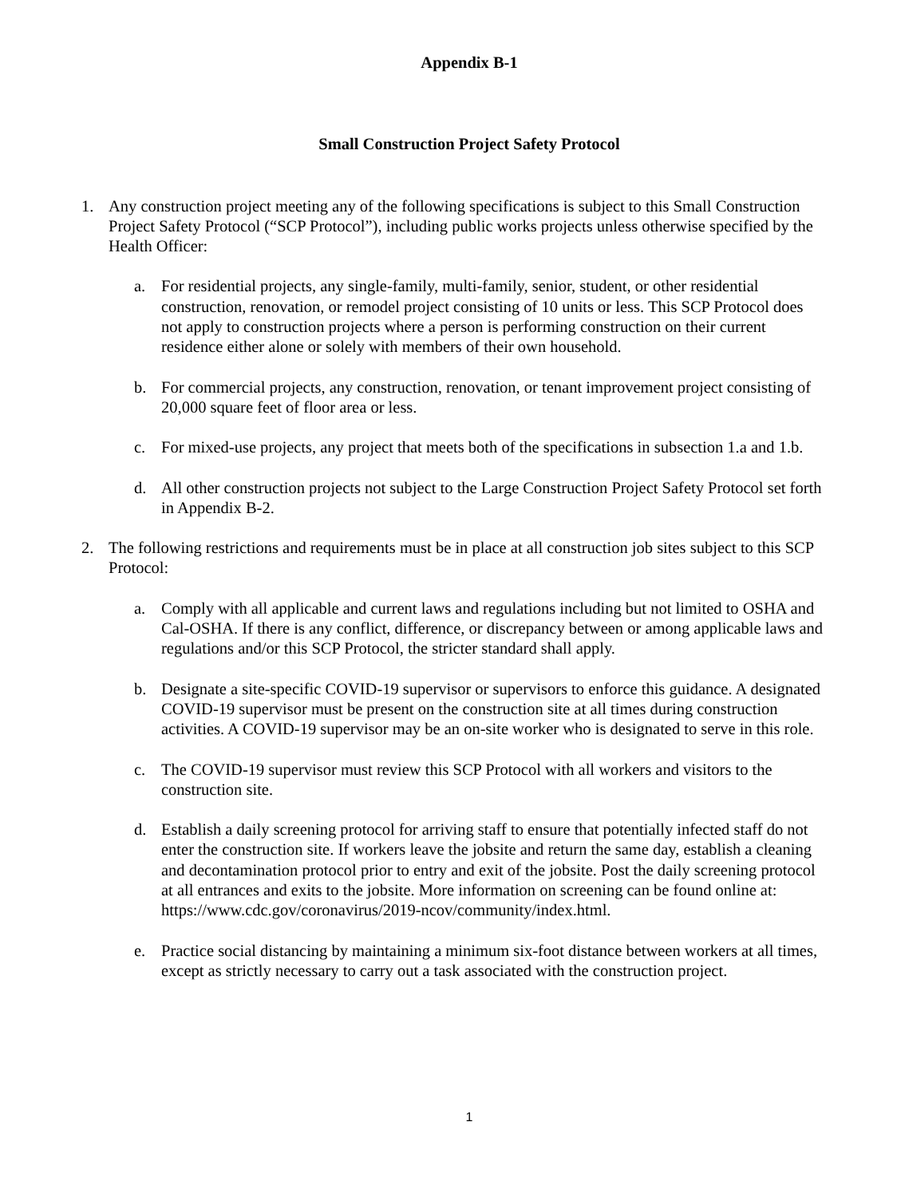Appendix B-1
Small Construction Project Safety Protocol
1. Any construction project meeting any of the following specifications is subject to this Small Construction Project Safety Protocol (“SCP Protocol”), including public works projects unless otherwise specified by the Health Officer:
a. For residential projects, any single-family, multi-family, senior, student, or other residential construction, renovation, or remodel project consisting of 10 units or less. This SCP Protocol does not apply to construction projects where a person is performing construction on their current residence either alone or solely with members of their own household.
b. For commercial projects, any construction, renovation, or tenant improvement project consisting of 20,000 square feet of floor area or less.
c. For mixed-use projects, any project that meets both of the specifications in subsection 1.a and 1.b.
d. All other construction projects not subject to the Large Construction Project Safety Protocol set forth in Appendix B-2.
2. The following restrictions and requirements must be in place at all construction job sites subject to this SCP Protocol:
a. Comply with all applicable and current laws and regulations including but not limited to OSHA and Cal-OSHA. If there is any conflict, difference, or discrepancy between or among applicable laws and regulations and/or this SCP Protocol, the stricter standard shall apply.
b. Designate a site-specific COVID-19 supervisor or supervisors to enforce this guidance. A designated COVID-19 supervisor must be present on the construction site at all times during construction activities. A COVID-19 supervisor may be an on-site worker who is designated to serve in this role.
c. The COVID-19 supervisor must review this SCP Protocol with all workers and visitors to the construction site.
d. Establish a daily screening protocol for arriving staff to ensure that potentially infected staff do not enter the construction site. If workers leave the jobsite and return the same day, establish a cleaning and decontamination protocol prior to entry and exit of the jobsite. Post the daily screening protocol at all entrances and exits to the jobsite. More information on screening can be found online at: https://www.cdc.gov/coronavirus/2019-ncov/community/index.html.
e. Practice social distancing by maintaining a minimum six-foot distance between workers at all times, except as strictly necessary to carry out a task associated with the construction project.
1